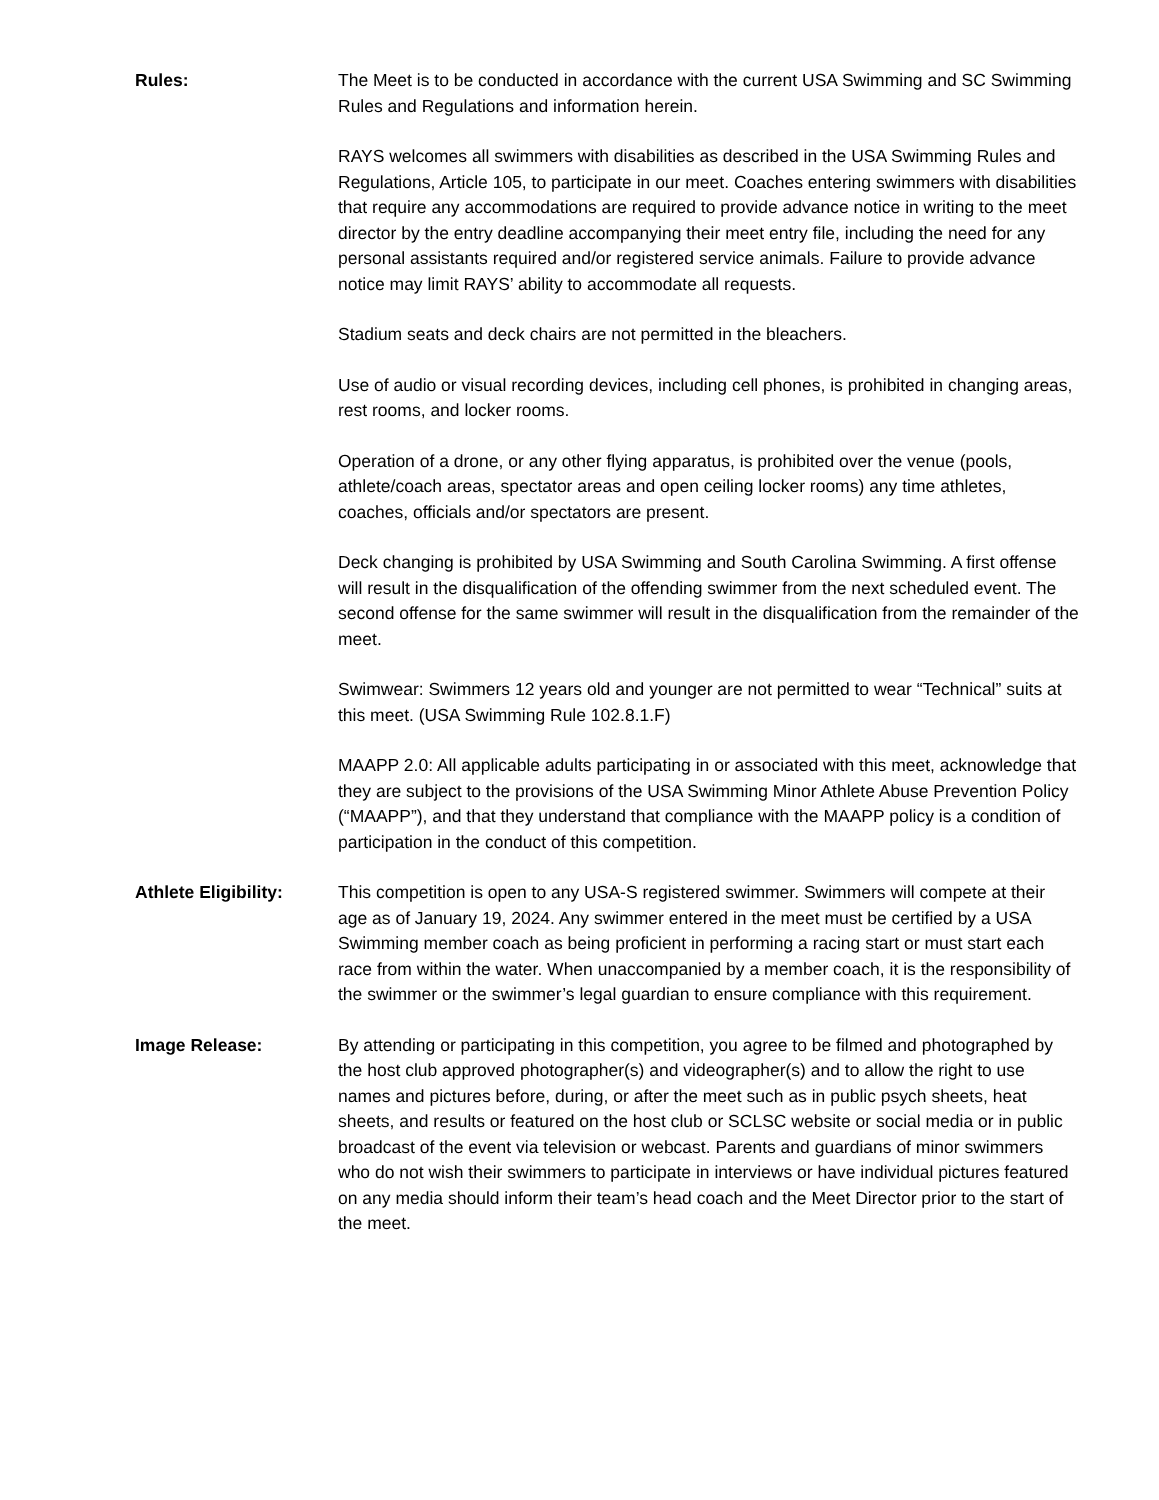Rules: The Meet is to be conducted in accordance with the current USA Swimming and SC Swimming Rules and Regulations and information herein.
RAYS welcomes all swimmers with disabilities as described in the USA Swimming Rules and Regulations, Article 105, to participate in our meet. Coaches entering swimmers with disabilities that require any accommodations are required to provide advance notice in writing to the meet director by the entry deadline accompanying their meet entry file, including the need for any personal assistants required and/or registered service animals. Failure to provide advance notice may limit RAYS’ ability to accommodate all requests.
Stadium seats and deck chairs are not permitted in the bleachers.
Use of audio or visual recording devices, including cell phones, is prohibited in changing areas, rest rooms, and locker rooms.
Operation of a drone, or any other flying apparatus, is prohibited over the venue (pools, athlete/coach areas, spectator areas and open ceiling locker rooms) any time athletes, coaches, officials and/or spectators are present.
Deck changing is prohibited by USA Swimming and South Carolina Swimming. A first offense will result in the disqualification of the offending swimmer from the next scheduled event. The second offense for the same swimmer will result in the disqualification from the remainder of the meet.
Swimwear: Swimmers 12 years old and younger are not permitted to wear “Technical” suits at this meet. (USA Swimming Rule 102.8.1.F)
MAAPP 2.0: All applicable adults participating in or associated with this meet, acknowledge that they are subject to the provisions of the USA Swimming Minor Athlete Abuse Prevention Policy (“MAAPP”), and that they understand that compliance with the MAAPP policy is a condition of participation in the conduct of this competition.
Athlete Eligibility:
This competition is open to any USA-S registered swimmer. Swimmers will compete at their age as of January 19, 2024. Any swimmer entered in the meet must be certified by a USA Swimming member coach as being proficient in performing a racing start or must start each race from within the water. When unaccompanied by a member coach, it is the responsibility of the swimmer or the swimmer’s legal guardian to ensure compliance with this requirement.
Image Release: By attending or participating in this competition, you agree to be filmed and photographed by the host club approved photographer(s) and videographer(s) and to allow the right to use names and pictures before, during, or after the meet such as in public psych sheets, heat sheets, and results or featured on the host club or SCLSC website or social media or in public broadcast of the event via television or webcast. Parents and guardians of minor swimmers who do not wish their swimmers to participate in interviews or have individual pictures featured on any media should inform their team’s head coach and the Meet Director prior to the start of the meet.